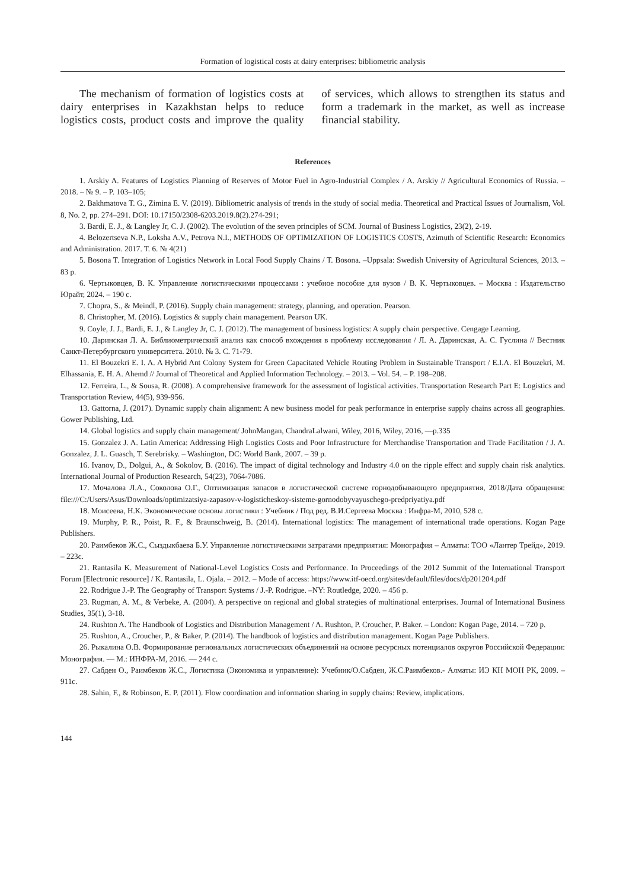Formation of logistical costs at dairy enterprises: bibliometric analysis
The mechanism of formation of logistics costs at dairy enterprises in Kazakhstan helps to reduce logistics costs, product costs and improve the quality of services, which allows to strengthen its status and form a trademark in the market, as well as increase financial stability.
References
1. Arskiy A. Features of Logistics Planning of Reserves of Motor Fuel in Agro-Industrial Complex / A. Arskiy // Agricultural Economics of Russia. – 2018. – № 9. – P. 103–105;
2. Bakhmatova T. G., Zimina E. V. (2019). Bibliometric analysis of trends in the study of social media. Theoretical and Practical Issues of Journalism, Vol. 8, No. 2, pp. 274–291. DOI: 10.17150/2308-6203.2019.8(2).274-291;
3. Bardi, E. J., & Langley Jr, C. J. (2002). The evolution of the seven principles of SCM. Journal of Business Logistics, 23(2), 2-19.
4. Belozertseva N.P., Loksha A.V., Petrova N.I., METHODS OF OPTIMIZATION OF LOGISTICS COSTS, Azimuth of Scientific Research: Economics and Administration. 2017. T. 6. № 4(21)
5. Bosona T. Integration of Logistics Network in Local Food Supply Chains / T. Bosona. –Uppsala: Swedish University of Agricultural Sciences, 2013. – 83 p.
6. Чертыковцев, В. К. Управление логистическими процессами : учебное пособие для вузов / В. К. Чертыковцев. – Москва : Издательство Юрайт, 2024. – 190 с.
7. Chopra, S., & Meindl, P. (2016). Supply chain management: strategy, planning, and operation. Pearson.
8. Christopher, M. (2016). Logistics & supply chain management. Pearson UK.
9. Coyle, J. J., Bardi, E. J., & Langley Jr, C. J. (2012). The management of business logistics: A supply chain perspective. Cengage Learning.
10. Даринская Л. А. Библиометрический анализ как способ вхождения в проблему исследования / Л. А. Даринская, А. С. Гуслина // Вестник Санкт-Петербургского университета. 2010. № 3. С. 71-79.
11. El Bouzekri E. I. A. A Hybrid Ant Colony System for Green Capacitated Vehicle Routing Problem in Sustainable Transport / E.I.A. El Bouzekri, M. Elhassania, E. H. A. Ahemd // Journal of Theoretical and Applied Information Technology. – 2013. – Vol. 54. – P. 198–208.
12. Ferreira, L., & Sousa, R. (2008). A comprehensive framework for the assessment of logistical activities. Transportation Research Part E: Logistics and Transportation Review, 44(5), 939-956.
13. Gattorna, J. (2017). Dynamic supply chain alignment: A new business model for peak performance in enterprise supply chains across all geographies. Gower Publishing, Ltd.
14. Global logistics and supply chain management/ JohnMangan, ChandraLalwani, Wiley, 2016, Wiley, 2016, —p.335
15. Gonzalez J. A. Latin America: Addressing High Logistics Costs and Poor Infrastructure for Merchandise Transportation and Trade Facilitation / J. A. Gonzalez, J. L. Guasch, T. Serebrisky. – Washington, DC: World Bank, 2007. – 39 p.
16. Ivanov, D., Dolgui, A., & Sokolov, B. (2016). The impact of digital technology and Industry 4.0 on the ripple effect and supply chain risk analytics. International Journal of Production Research, 54(23), 7064-7086.
17. Мочалова Л.А., Соколова О.Г., Оптимизация запасов в логистической системе горнодобывающего предприятия, 2018/Дата обращения: file:///C:/Users/Asus/Downloads/optimizatsiya-zapasov-v-logisticheskoy-sisteme-gornodobyvayuschego-predpriyatiya.pdf
18. Моисеева, Н.К. Экономические основы логистики : Учебник / Под ред. В.И.Сергеева Москва : Инфра-М, 2010, 528 с.
19. Murphy, P. R., Poist, R. F., & Braunschweig, B. (2014). International logistics: The management of international trade operations. Kogan Page Publishers.
20. Раимбеков Ж.С., Сыздыкбаева Б.У. Управление логистическими затратами предприятия: Монография – Алматы: ТОО «Лантер Трейд», 2019. – 223с.
21. Rantasila K. Measurement of National-Level Logistics Costs and Performance. In Proceedings of the 2012 Summit of the International Transport Forum [Electronic resource] / K. Rantasila, L. Ojala. – 2012. – Mode of access: https://www.itf-oecd.org/sites/default/files/docs/dp201204.pdf
22. Rodrigue J.-P. The Geography of Transport Systems / J.-P. Rodrigue. –NY: Routledge, 2020. – 456 p.
23. Rugman, A. M., & Verbeke, A. (2004). A perspective on regional and global strategies of multinational enterprises. Journal of International Business Studies, 35(1), 3-18.
24. Rushton A. The Handbook of Logistics and Distribution Management / A. Rushton, P. Croucher, P. Baker. – London: Kogan Page, 2014. – 720 p.
25. Rushton, A., Croucher, P., & Baker, P. (2014). The handbook of logistics and distribution management. Kogan Page Publishers.
26. Рыкалина О.В. Формирование региональных логистических объединений на основе ресурсных потенциалов округов Российской Федерации: Монография. — М.: ИНФРА-М, 2016. — 244 с.
27. Сабден О., Раимбеков Ж.С., Логистика (Экономика и управление): Учебник/О.Сабден, Ж.С.Раимбеков.- Алматы: ИЭ КН МОН РК, 2009. – 911с.
28. Sahin, F., & Robinson, E. P. (2011). Flow coordination and information sharing in supply chains: Review, implications.
144